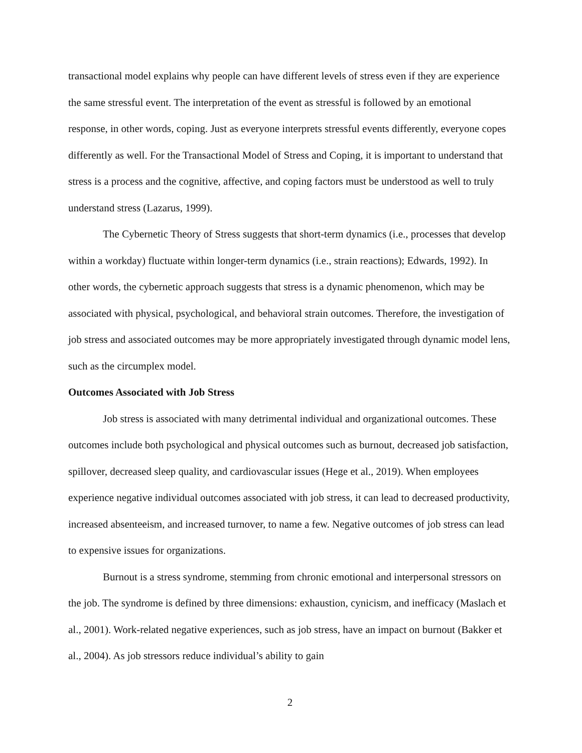transactional model explains why people can have different levels of stress even if they are experience the same stressful event. The interpretation of the event as stressful is followed by an emotional response, in other words, coping. Just as everyone interprets stressful events differently, everyone copes differently as well. For the Transactional Model of Stress and Coping, it is important to understand that stress is a process and the cognitive, affective, and coping factors must be understood as well to truly understand stress (Lazarus, 1999).
The Cybernetic Theory of Stress suggests that short-term dynamics (i.e., processes that develop within a workday) fluctuate within longer-term dynamics (i.e., strain reactions); Edwards, 1992). In other words, the cybernetic approach suggests that stress is a dynamic phenomenon, which may be associated with physical, psychological, and behavioral strain outcomes. Therefore, the investigation of job stress and associated outcomes may be more appropriately investigated through dynamic model lens, such as the circumplex model.
Outcomes Associated with Job Stress
Job stress is associated with many detrimental individual and organizational outcomes. These outcomes include both psychological and physical outcomes such as burnout, decreased job satisfaction, spillover, decreased sleep quality, and cardiovascular issues (Hege et al., 2019). When employees experience negative individual outcomes associated with job stress, it can lead to decreased productivity, increased absenteeism, and increased turnover, to name a few. Negative outcomes of job stress can lead to expensive issues for organizations.
Burnout is a stress syndrome, stemming from chronic emotional and interpersonal stressors on the job. The syndrome is defined by three dimensions: exhaustion, cynicism, and inefficacy (Maslach et al., 2001). Work-related negative experiences, such as job stress, have an impact on burnout (Bakker et al., 2004). As job stressors reduce individual’s ability to gain
2